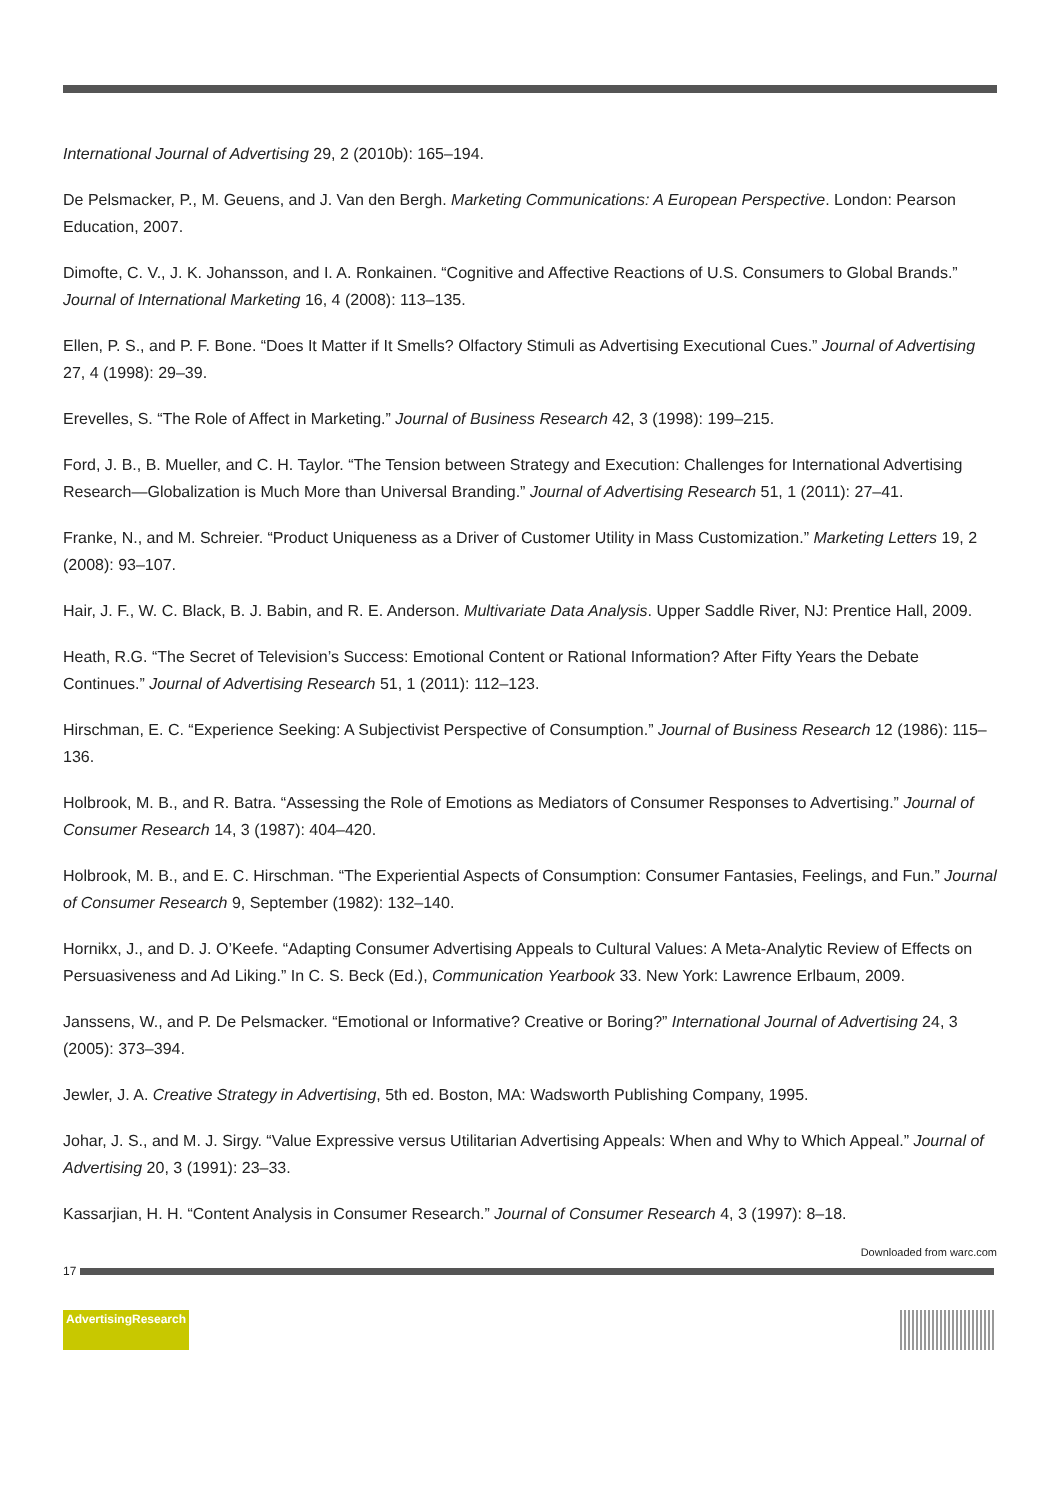International Journal of Advertising 29, 2 (2010b): 165–194.
De Pelsmacker, P., M. Geuens, and J. Van den Bergh. Marketing Communications: A European Perspective. London: Pearson Education, 2007.
Dimofte, C. V., J. K. Johansson, and I. A. Ronkainen. “Cognitive and Affective Reactions of U.S. Consumers to Global Brands.” Journal of International Marketing 16, 4 (2008): 113–135.
Ellen, P. S., and P. F. Bone. “Does It Matter if It Smells? Olfactory Stimuli as Advertising Executional Cues.” Journal of Advertising 27, 4 (1998): 29–39.
Erevelles, S. “The Role of Affect in Marketing.” Journal of Business Research 42, 3 (1998): 199–215.
Ford, J. B., B. Mueller, and C. H. Taylor. “The Tension between Strategy and Execution: Challenges for International Advertising Research—Globalization is Much More than Universal Branding.” Journal of Advertising Research 51, 1 (2011): 27–41.
Franke, N., and M. Schreier. “Product Uniqueness as a Driver of Customer Utility in Mass Customization.” Marketing Letters 19, 2 (2008): 93–107.
Hair, J. F., W. C. Black, B. J. Babin, and R. E. Anderson. Multivariate Data Analysis. Upper Saddle River, NJ: Prentice Hall, 2009.
Heath, R.G. “The Secret of Television’s Success: Emotional Content or Rational Information? After Fifty Years the Debate Continues.” Journal of Advertising Research 51, 1 (2011): 112–123.
Hirschman, E. C. “Experience Seeking: A Subjectivist Perspective of Consumption.” Journal of Business Research 12 (1986): 115–136.
Holbrook, M. B., and R. Batra. “Assessing the Role of Emotions as Mediators of Consumer Responses to Advertising.” Journal of Consumer Research 14, 3 (1987): 404–420.
Holbrook, M. B., and E. C. Hirschman. “The Experiential Aspects of Consumption: Consumer Fantasies, Feelings, and Fun.” Journal of Consumer Research 9, September (1982): 132–140.
Hornikx, J., and D. J. O’Keefe. “Adapting Consumer Advertising Appeals to Cultural Values: A Meta-Analytic Review of Effects on Persuasiveness and Ad Liking.” In C. S. Beck (Ed.), Communication Yearbook 33. New York: Lawrence Erlbaum, 2009.
Janssens, W., and P. De Pelsmacker. “Emotional or Informative? Creative or Boring?” International Journal of Advertising 24, 3 (2005): 373–394.
Jewler, J. A. Creative Strategy in Advertising, 5th ed. Boston, MA: Wadsworth Publishing Company, 1995.
Johar, J. S., and M. J. Sirgy. “Value Expressive versus Utilitarian Advertising Appeals: When and Why to Which Appeal.” Journal of Advertising 20, 3 (1991): 23–33.
Kassarjian, H. H. “Content Analysis in Consumer Research.” Journal of Consumer Research 4, 3 (1997): 8–18.
Downloaded from warc.com
17
AdvertisingResearch